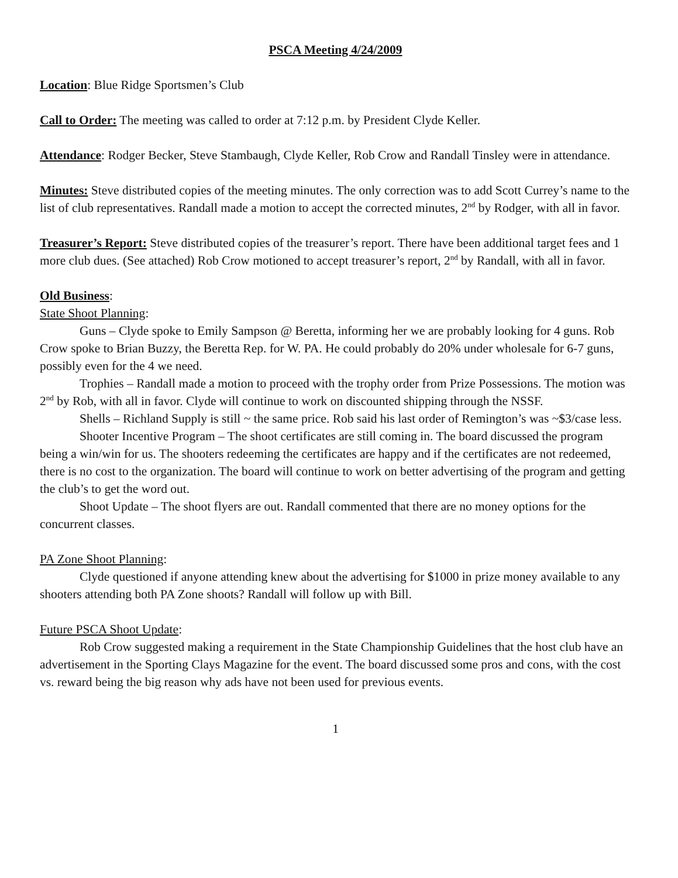PSCA Meeting 4/24/2009
Location: Blue Ridge Sportsmen’s Club
Call to Order: The meeting was called to order at 7:12 p.m. by President Clyde Keller.
Attendance: Rodger Becker, Steve Stambaugh, Clyde Keller, Rob Crow and Randall Tinsley were in attendance.
Minutes: Steve distributed copies of the meeting minutes. The only correction was to add Scott Currey’s name to the list of club representatives. Randall made a motion to accept the corrected minutes, 2<sup>nd</sup> by Rodger, with all in favor.
Treasurer’s Report: Steve distributed copies of the treasurer’s report. There have been additional target fees and 1 more club dues. (See attached) Rob Crow motioned to accept treasurer’s report, 2<sup>nd</sup> by Randall, with all in favor.
Old Business:
State Shoot Planning:
Guns – Clyde spoke to Emily Sampson @ Beretta, informing her we are probably looking for 4 guns. Rob Crow spoke to Brian Buzzy, the Beretta Rep. for W. PA. He could probably do 20% under wholesale for 6-7 guns, possibly even for the 4 we need.
Trophies – Randall made a motion to proceed with the trophy order from Prize Possessions. The motion was 2<sup>nd</sup> by Rob, with all in favor. Clyde will continue to work on discounted shipping through the NSSF.
Shells – Richland Supply is still ~ the same price. Rob said his last order of Remington’s was ~$3/case less.
Shooter Incentive Program – The shoot certificates are still coming in. The board discussed the program being a win/win for us. The shooters redeeming the certificates are happy and if the certificates are not redeemed, there is no cost to the organization. The board will continue to work on better advertising of the program and getting the club’s to get the word out.
Shoot Update – The shoot flyers are out. Randall commented that there are no money options for the concurrent classes.
PA Zone Shoot Planning:
Clyde questioned if anyone attending knew about the advertising for $1000 in prize money available to any shooters attending both PA Zone shoots? Randall will follow up with Bill.
Future PSCA Shoot Update:
Rob Crow suggested making a requirement in the State Championship Guidelines that the host club have an advertisement in the Sporting Clays Magazine for the event. The board discussed some pros and cons, with the cost vs. reward being the big reason why ads have not been used for previous events.
1